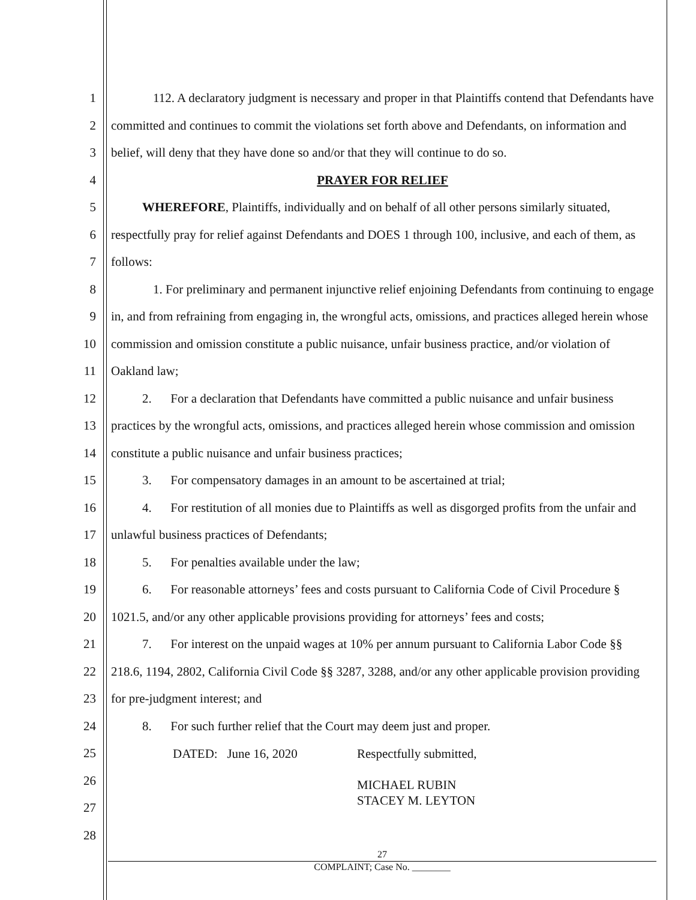1
2
3
4
5
6
7
8
9
10
11
12
13
14
15
16
17
18
19
20
21
22
23
24
25
26
27
28
112. A declaratory judgment is necessary and proper in that Plaintiffs contend that Defendants have committed and continues to commit the violations set forth above and Defendants, on information and belief, will deny that they have done so and/or that they will continue to do so.
PRAYER FOR RELIEF
WHEREFORE, Plaintiffs, individually and on behalf of all other persons similarly situated, respectfully pray for relief against Defendants and DOES 1 through 100, inclusive, and each of them, as follows:
1. For preliminary and permanent injunctive relief enjoining Defendants from continuing to engage in, and from refraining from engaging in, the wrongful acts, omissions, and practices alleged herein whose commission and omission constitute a public nuisance, unfair business practice, and/or violation of Oakland law;
2. For a declaration that Defendants have committed a public nuisance and unfair business practices by the wrongful acts, omissions, and practices alleged herein whose commission and omission constitute a public nuisance and unfair business practices;
3. For compensatory damages in an amount to be ascertained at trial;
4. For restitution of all monies due to Plaintiffs as well as disgorged profits from the unfair and unlawful business practices of Defendants;
5. For penalties available under the law;
6. For reasonable attorneys’ fees and costs pursuant to California Code of Civil Procedure § 1021.5, and/or any other applicable provisions providing for attorneys’ fees and costs;
7. For interest on the unpaid wages at 10% per annum pursuant to California Labor Code §§ 218.6, 1194, 2802, California Civil Code §§ 3287, 3288, and/or any other applicable provision providing for pre-judgment interest; and
8. For such further relief that the Court may deem just and proper.
DATED: June 16, 2020 Respectfully submitted,
MICHAEL RUBIN
STACEY M. LEYTON
27
COMPLAINT; Case No. ________